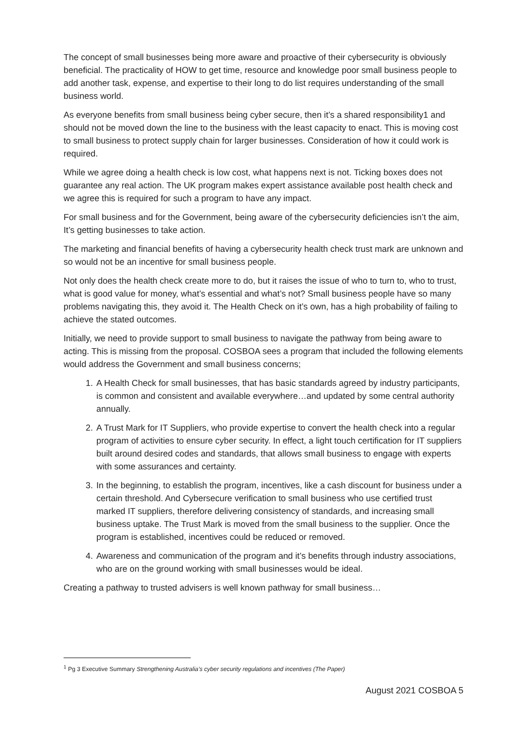The concept of small businesses being more aware and proactive of their cybersecurity is obviously beneficial. The practicality of HOW to get time, resource and knowledge poor small business people to add another task, expense, and expertise to their long to do list requires understanding of the small business world.
As everyone benefits from small business being cyber secure, then it’s a shared responsibility1 and should not be moved down the line to the business with the least capacity to enact. This is moving cost to small business to protect supply chain for larger businesses. Consideration of how it could work is required.
While we agree doing a health check is low cost, what happens next is not. Ticking boxes does not guarantee any real action. The UK program makes expert assistance available post health check and we agree this is required for such a program to have any impact.
For small business and for the Government, being aware of the cybersecurity deficiencies isn’t the aim, It’s getting businesses to take action.
The marketing and financial benefits of having a cybersecurity health check trust mark are unknown and so would not be an incentive for small business people.
Not only does the health check create more to do, but it raises the issue of who to turn to, who to trust, what is good value for money, what’s essential and what’s not? Small business people have so many problems navigating this, they avoid it. The Health Check on it’s own, has a high probability of failing to achieve the stated outcomes.
Initially, we need to provide support to small business to navigate the pathway from being aware to acting. This is missing from the proposal. COSBOA sees a program that included the following elements would address the Government and small business concerns;
1. A Health Check for small businesses, that has basic standards agreed by industry participants, is common and consistent and available everywhere…and updated by some central authority annually.
2. A Trust Mark for IT Suppliers, who provide expertise to convert the health check into a regular program of activities to ensure cyber security. In effect, a light touch certification for IT suppliers built around desired codes and standards, that allows small business to engage with experts with some assurances and certainty.
3. In the beginning, to establish the program, incentives, like a cash discount for business under a certain threshold. And Cybersecure verification to small business who use certified trust marked IT suppliers, therefore delivering consistency of standards, and increasing small business uptake. The Trust Mark is moved from the small business to the supplier. Once the program is established, incentives could be reduced or removed.
4. Awareness and communication of the program and it’s benefits through industry associations, who are on the ground working with small businesses would be ideal.
Creating a pathway to trusted advisers is well known pathway for small business…
<sup>1</sup> Pg 3 Executive Summary Strengthening Australia’s cyber security regulations and incentives (The Paper)
August 2021 COSBOA 5